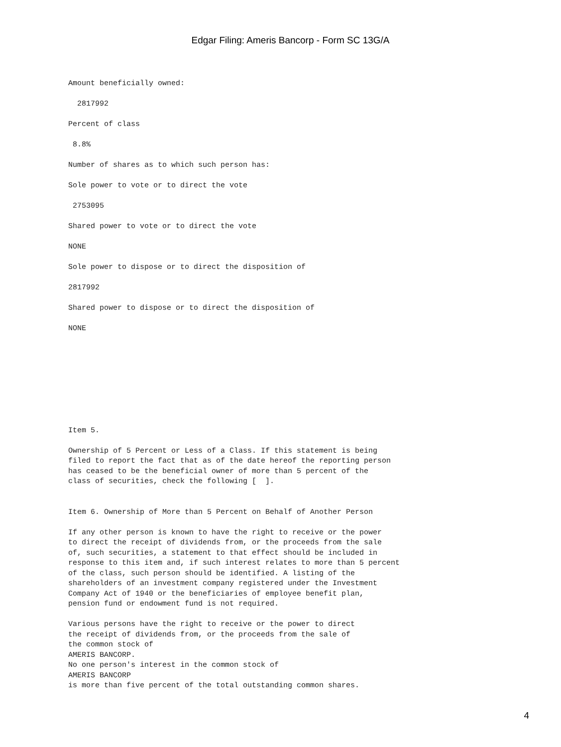Edgar Filing: Ameris Bancorp - Form SC 13G/A
Amount beneficially owned:

  2817992

Percent of class

 8.8%

Number of shares as to which such person has:

Sole power to vote or to direct the vote

 2753095

Shared power to vote or to direct the vote

NONE

Sole power to dispose or to direct the disposition of

2817992

Shared power to dispose or to direct the disposition of

NONE
Item 5.

Ownership of 5 Percent or Less of a Class. If this statement is being
filed to report the fact that as of the date hereof the reporting person
has ceased to be the beneficial owner of more than 5 percent of the
class of securities, check the following [  ].


Item 6. Ownership of More than 5 Percent on Behalf of Another Person

If any other person is known to have the right to receive or the power
to direct the receipt of dividends from, or the proceeds from the sale
of, such securities, a statement to that effect should be included in
response to this item and, if such interest relates to more than 5 percent
of the class, such person should be identified. A listing of the
shareholders of an investment company registered under the Investment
Company Act of 1940 or the beneficiaries of employee benefit plan,
pension fund or endowment fund is not required.

Various persons have the right to receive or the power to direct
the receipt of dividends from, or the proceeds from the sale of
the common stock of
AMERIS BANCORP.
No one person's interest in the common stock of
AMERIS BANCORP
is more than five percent of the total outstanding common shares.
4